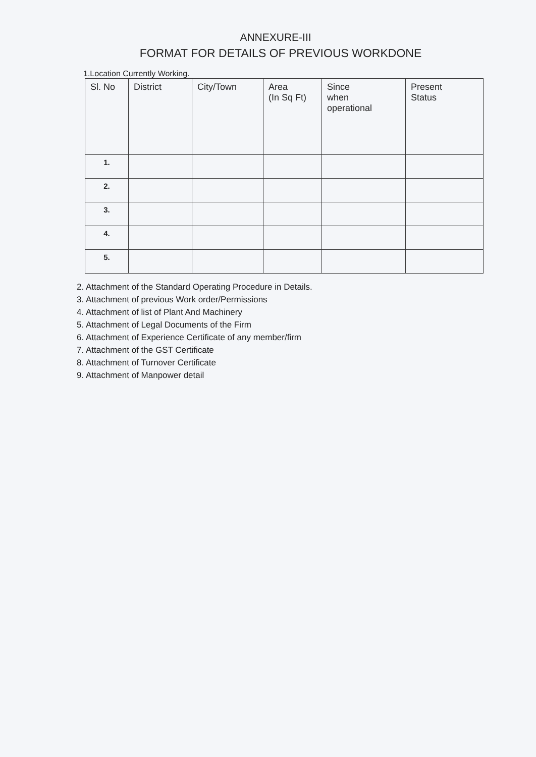ANNEXURE-III
FORMAT FOR DETAILS OF PREVIOUS WORKDONE
1.Location Currently Working.
| Sl. No | District | City/Town | Area (In Sq Ft) | Since when operational | Present Status |
| --- | --- | --- | --- | --- | --- |
| 1. | | | | | |
| 2. | | | | | |
| 3. | | | | | |
| 4. | | | | | |
| 5. | | | | | |
2. Attachment of the Standard Operating Procedure in Details.
3. Attachment of previous Work order/Permissions
4. Attachment of list of Plant And Machinery
5. Attachment of Legal Documents of the Firm
6. Attachment of Experience Certificate of any member/firm
7. Attachment of the GST Certificate
8. Attachment of Turnover Certificate
9. Attachment of Manpower detail